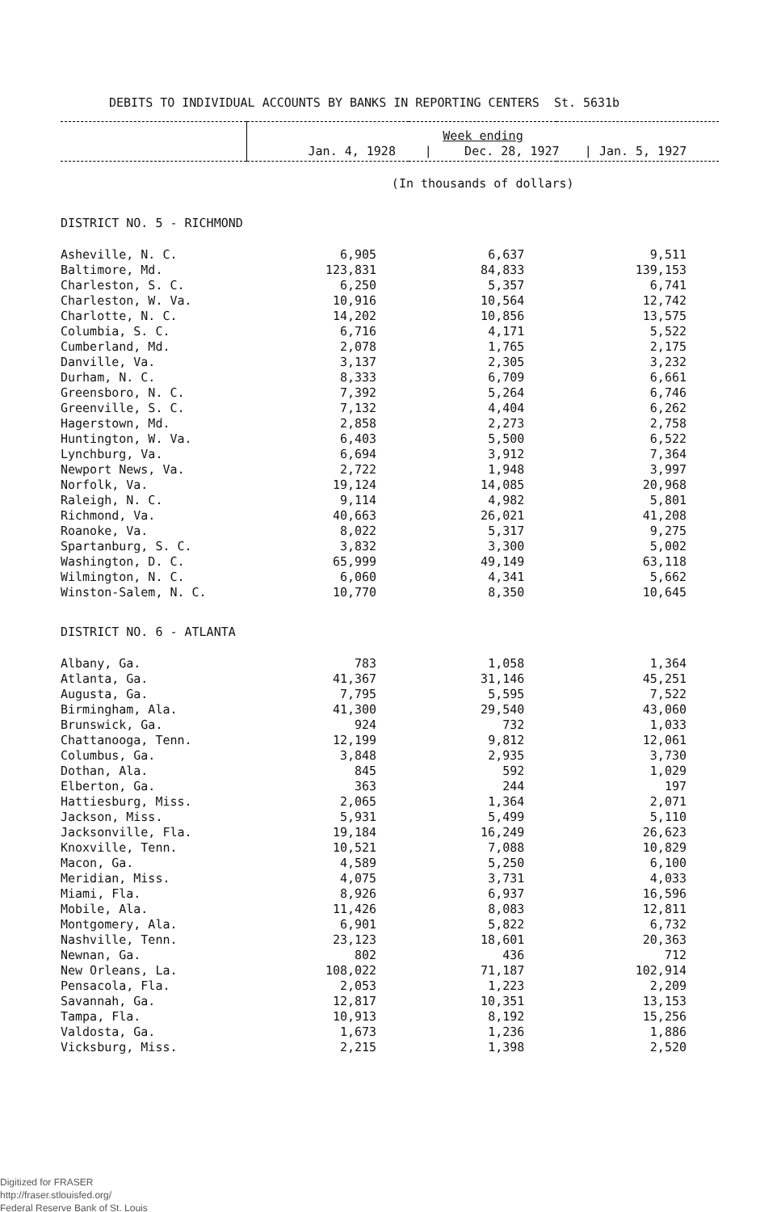DEBITS TO INDIVIDUAL ACCOUNTS BY BANKS IN REPORTING CENTERS St. 5631b
| | Week ending Jan. 4, 1928 / Dec. 28, 1927 / Jan. 5, 1927 | | |
| --- | --- | --- | --- |
| | (In thousands of dollars) | | |
| DISTRICT NO. 5 - RICHMOND | | | |
| Asheville, N. C. | 6,905 | 6,637 | 9,511 |
| Baltimore, Md. | 123,831 | 84,833 | 139,153 |
| Charleston, S. C. | 6,250 | 5,357 | 6,741 |
| Charleston, W. Va. | 10,916 | 10,564 | 12,742 |
| Charlotte, N. C. | 14,202 | 10,856 | 13,575 |
| Columbia, S. C. | 6,716 | 4,171 | 5,522 |
| Cumberland, Md. | 2,078 | 1,765 | 2,175 |
| Danville, Va. | 3,137 | 2,305 | 3,232 |
| Durham, N. C. | 8,333 | 6,709 | 6,661 |
| Greensboro, N. C. | 7,392 | 5,264 | 6,746 |
| Greenville, S. C. | 7,132 | 4,404 | 6,262 |
| Hagerstown, Md. | 2,858 | 2,273 | 2,758 |
| Huntington, W. Va. | 6,403 | 5,500 | 6,522 |
| Lynchburg, Va. | 6,694 | 3,912 | 7,364 |
| Newport News, Va. | 2,722 | 1,948 | 3,997 |
| Norfolk, Va. | 19,124 | 14,085 | 20,968 |
| Raleigh, N. C. | 9,114 | 4,982 | 5,801 |
| Richmond, Va. | 40,663 | 26,021 | 41,208 |
| Roanoke, Va. | 8,022 | 5,317 | 9,275 |
| Spartanburg, S. C. | 3,832 | 3,300 | 5,002 |
| Washington, D. C. | 65,999 | 49,149 | 63,118 |
| Wilmington, N. C. | 6,060 | 4,341 | 5,662 |
| Winston-Salem, N. C. | 10,770 | 8,350 | 10,645 |
| DISTRICT NO. 6 - ATLANTA | | | |
| Albany, Ga. | 783 | 1,058 | 1,364 |
| Atlanta, Ga. | 41,367 | 31,146 | 45,251 |
| Augusta, Ga. | 7,795 | 5,595 | 7,522 |
| Birmingham, Ala. | 41,300 | 29,540 | 43,060 |
| Brunswick, Ga. | 924 | 732 | 1,033 |
| Chattanooga, Tenn. | 12,199 | 9,812 | 12,061 |
| Columbus, Ga. | 3,848 | 2,935 | 3,730 |
| Dothan, Ala. | 845 | 592 | 1,029 |
| Elberton, Ga. | 363 | 244 | 197 |
| Hattiesburg, Miss. | 2,065 | 1,364 | 2,071 |
| Jackson, Miss. | 5,931 | 5,499 | 5,110 |
| Jacksonville, Fla. | 19,184 | 16,249 | 26,623 |
| Knoxville, Tenn. | 10,521 | 7,088 | 10,829 |
| Macon, Ga. | 4,589 | 5,250 | 6,100 |
| Meridian, Miss. | 4,075 | 3,731 | 4,033 |
| Miami, Fla. | 8,926 | 6,937 | 16,596 |
| Mobile, Ala. | 11,426 | 8,083 | 12,811 |
| Montgomery, Ala. | 6,901 | 5,822 | 6,732 |
| Nashville, Tenn. | 23,123 | 18,601 | 20,363 |
| Newnan, Ga. | 802 | 436 | 712 |
| New Orleans, La. | 108,022 | 71,187 | 102,914 |
| Pensacola, Fla. | 2,053 | 1,223 | 2,209 |
| Savannah, Ga. | 12,817 | 10,351 | 13,153 |
| Tampa, Fla. | 10,913 | 8,192 | 15,256 |
| Valdosta, Ga. | 1,673 | 1,236 | 1,886 |
| Vicksburg, Miss. | 2,215 | 1,398 | 2,520 |
Digitized for FRASER
http://fraser.stlouisfed.org/
Federal Reserve Bank of St. Louis